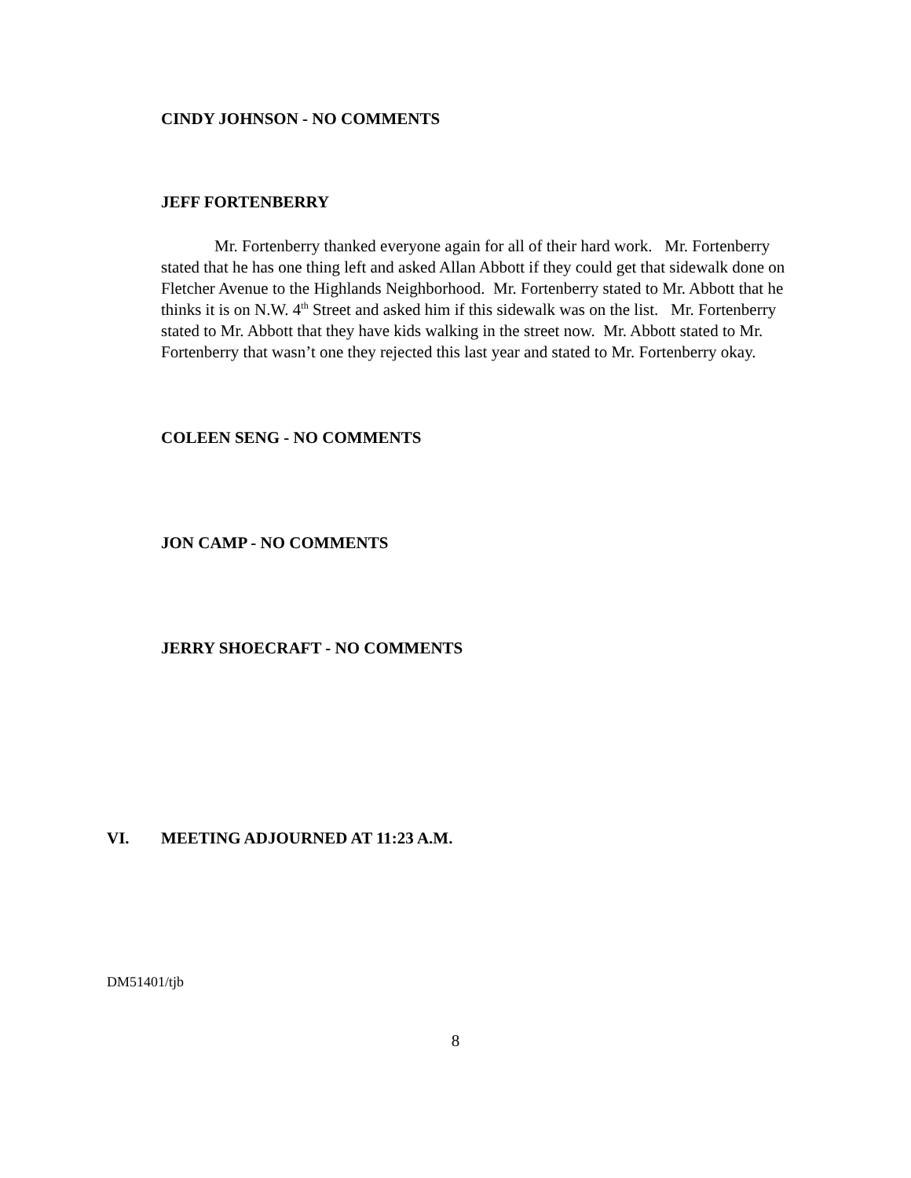CINDY JOHNSON - NO COMMENTS
JEFF FORTENBERRY
Mr. Fortenberry thanked everyone again for all of their hard work. Mr. Fortenberry stated that he has one thing left and asked Allan Abbott if they could get that sidewalk done on Fletcher Avenue to the Highlands Neighborhood. Mr. Fortenberry stated to Mr. Abbott that he thinks it is on N.W. 4<sup>th</sup> Street and asked him if this sidewalk was on the list. Mr. Fortenberry stated to Mr. Abbott that they have kids walking in the street now. Mr. Abbott stated to Mr. Fortenberry that wasn’t one they rejected this last year and stated to Mr. Fortenberry okay.
COLEEN SENG - NO COMMENTS
JON CAMP - NO COMMENTS
JERRY SHOECRAFT - NO COMMENTS
VI. MEETING ADJOURNED AT 11:23 A.M.
DM51401/tjb
8